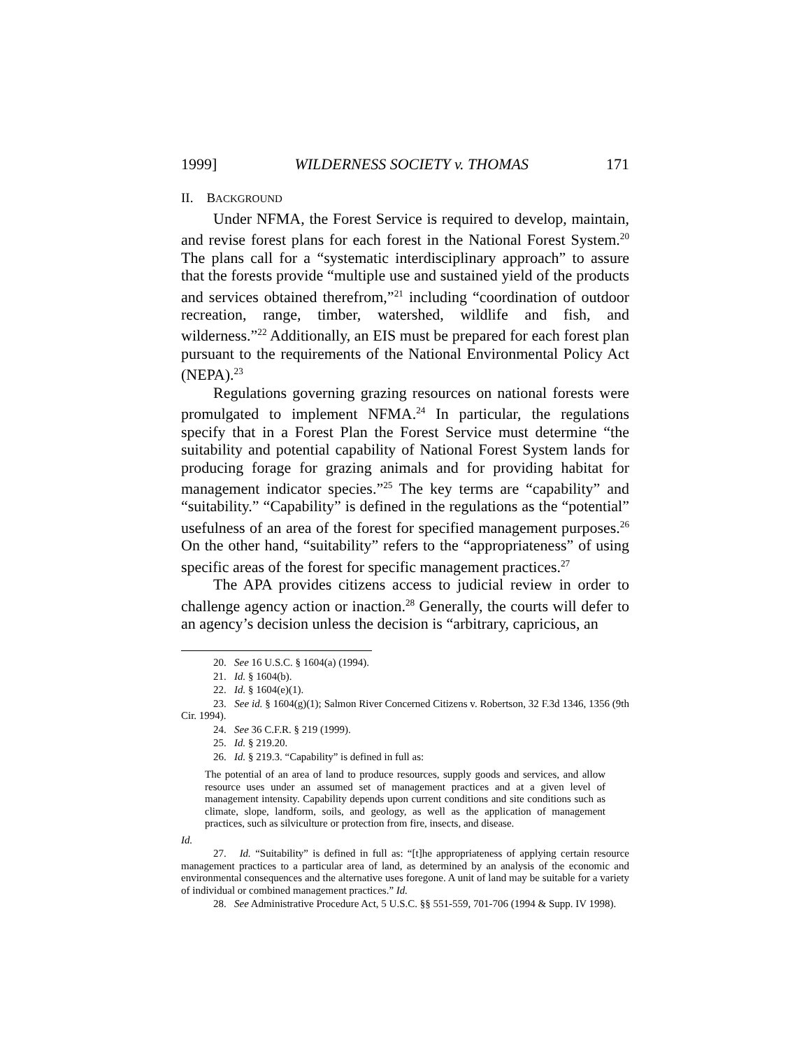1999] WILDERNESS SOCIETY v. THOMAS 171
II. BACKGROUND
Under NFMA, the Forest Service is required to develop, maintain, and revise forest plans for each forest in the National Forest System.<sup>20</sup> The plans call for a “systematic interdisciplinary approach” to assure that the forests provide “multiple use and sustained yield of the products and services obtained therefrom,”<sup>21</sup> including “coordination of outdoor recreation, range, timber, watershed, wildlife and fish, and wilderness.”<sup>22</sup> Additionally, an EIS must be prepared for each forest plan pursuant to the requirements of the National Environmental Policy Act (NEPA).<sup>23</sup>
Regulations governing grazing resources on national forests were promulgated to implement NFMA.<sup>24</sup> In particular, the regulations specify that in a Forest Plan the Forest Service must determine “the suitability and potential capability of National Forest System lands for producing forage for grazing animals and for providing habitat for management indicator species.”<sup>25</sup> The key terms are “capability” and “suitability.” “Capability” is defined in the regulations as the “potential” usefulness of an area of the forest for specified management purposes.<sup>26</sup> On the other hand, “suitability” refers to the “appropriateness” of using specific areas of the forest for specific management practices.<sup>27</sup>
The APA provides citizens access to judicial review in order to challenge agency action or inaction.<sup>28</sup> Generally, the courts will defer to an agency’s decision unless the decision is “arbitrary, capricious, an
20. See 16 U.S.C. § 1604(a) (1994).
21. Id. § 1604(b).
22. Id. § 1604(e)(1).
23. See id. § 1604(g)(1); Salmon River Concerned Citizens v. Robertson, 32 F.3d 1346, 1356 (9th Cir. 1994).
24. See 36 C.F.R. § 219 (1999).
25. Id. § 219.20.
26. Id. § 219.3. “Capability” is defined in full as:
The potential of an area of land to produce resources, supply goods and services, and allow resource uses under an assumed set of management practices and at a given level of management intensity. Capability depends upon current conditions and site conditions such as climate, slope, landform, soils, and geology, as well as the application of management practices, such as silviculture or protection from fire, insects, and disease.
Id.
27. Id. “Suitability” is defined in full as: “[t]he appropriateness of applying certain resource management practices to a particular area of land, as determined by an analysis of the economic and environmental consequences and the alternative uses foregone. A unit of land may be suitable for a variety of individual or combined management practices.” Id.
28. See Administrative Procedure Act, 5 U.S.C. §§ 551-559, 701-706 (1994 & Supp. IV 1998).